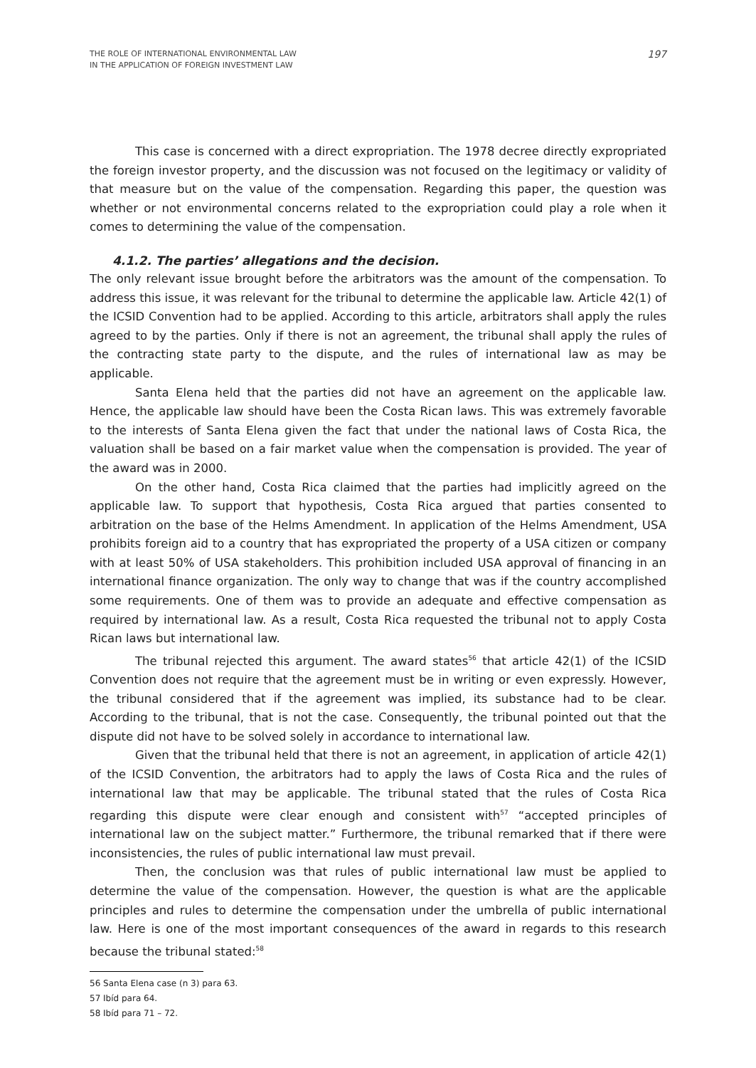THE ROLE OF INTERNATIONAL ENVIRONMENTAL LAW
IN THE APPLICATION OF FOREIGN INVESTMENT LAW
197
This case is concerned with a direct expropriation. The 1978 decree directly expropriated the foreign investor property, and the discussion was not focused on the legitimacy or validity of that measure but on the value of the compensation. Regarding this paper, the question was whether or not environmental concerns related to the expropriation could play a role when it comes to determining the value of the compensation.
4.1.2. The parties’ allegations and the decision.
The only relevant issue brought before the arbitrators was the amount of the compensation. To address this issue, it was relevant for the tribunal to determine the applicable law. Article 42(1) of the ICSID Convention had to be applied. According to this article, arbitrators shall apply the rules agreed to by the parties. Only if there is not an agreement, the tribunal shall apply the rules of the contracting state party to the dispute, and the rules of international law as may be applicable.
Santa Elena held that the parties did not have an agreement on the applicable law. Hence, the applicable law should have been the Costa Rican laws. This was extremely favorable to the interests of Santa Elena given the fact that under the national laws of Costa Rica, the valuation shall be based on a fair market value when the compensation is provided. The year of the award was in 2000.
On the other hand, Costa Rica claimed that the parties had implicitly agreed on the applicable law. To support that hypothesis, Costa Rica argued that parties consented to arbitration on the base of the Helms Amendment. In application of the Helms Amendment, USA prohibits foreign aid to a country that has expropriated the property of a USA citizen or company with at least 50% of USA stakeholders. This prohibition included USA approval of financing in an international finance organization. The only way to change that was if the country accomplished some requirements. One of them was to provide an adequate and effective compensation as required by international law. As a result, Costa Rica requested the tribunal not to apply Costa Rican laws but international law.
The tribunal rejected this argument. The award states<sup>56</sup> that article 42(1) of the ICSID Convention does not require that the agreement must be in writing or even expressly. However, the tribunal considered that if the agreement was implied, its substance had to be clear. According to the tribunal, that is not the case. Consequently, the tribunal pointed out that the dispute did not have to be solved solely in accordance to international law.
Given that the tribunal held that there is not an agreement, in application of article 42(1) of the ICSID Convention, the arbitrators had to apply the laws of Costa Rica and the rules of international law that may be applicable. The tribunal stated that the rules of Costa Rica regarding this dispute were clear enough and consistent with<sup>57</sup> “accepted principles of international law on the subject matter.” Furthermore, the tribunal remarked that if there were inconsistencies, the rules of public international law must prevail.
Then, the conclusion was that rules of public international law must be applied to determine the value of the compensation. However, the question is what are the applicable principles and rules to determine the compensation under the umbrella of public international law. Here is one of the most important consequences of the award in regards to this research because the tribunal stated:<sup>58</sup>
56 Santa Elena case (n 3) para 63.
57 Ibíd para 64.
58 Ibíd para 71 – 72.